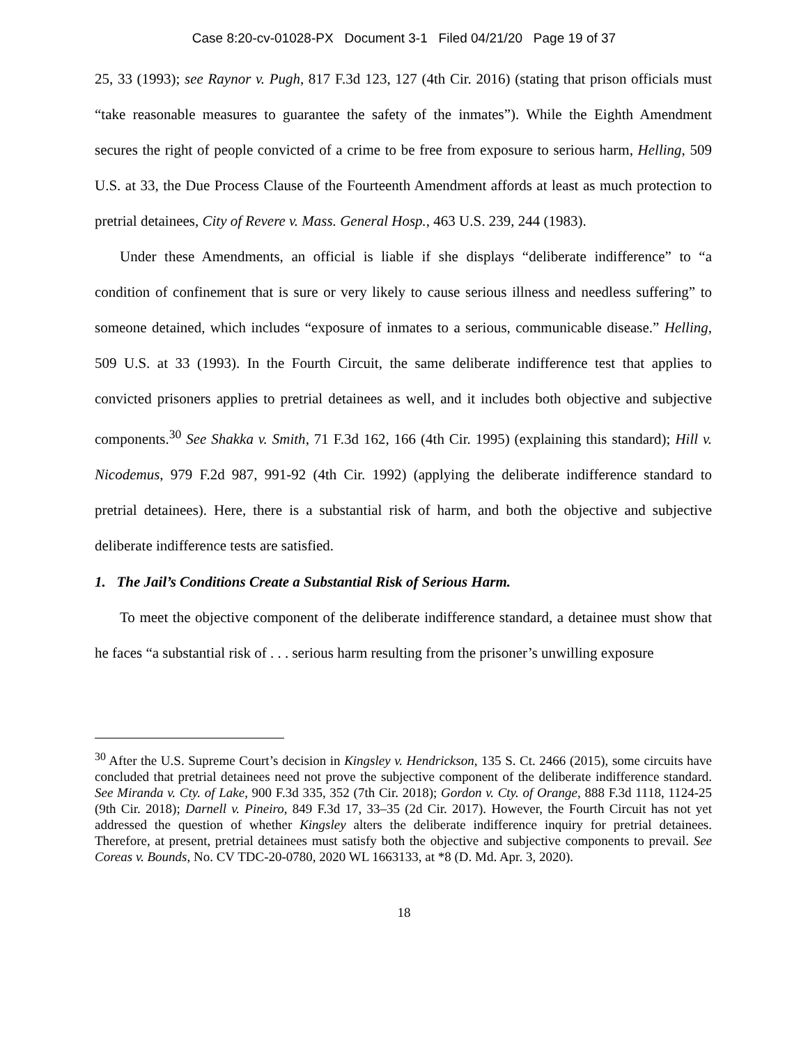Case 8:20-cv-01028-PX Document 3-1 Filed 04/21/20 Page 19 of 37
25, 33 (1993); see Raynor v. Pugh, 817 F.3d 123, 127 (4th Cir. 2016) (stating that prison officials must “take reasonable measures to guarantee the safety of the inmates”). While the Eighth Amendment secures the right of people convicted of a crime to be free from exposure to serious harm, Helling, 509 U.S. at 33, the Due Process Clause of the Fourteenth Amendment affords at least as much protection to pretrial detainees, City of Revere v. Mass. General Hosp., 463 U.S. 239, 244 (1983).
Under these Amendments, an official is liable if she displays “deliberate indifference” to “a condition of confinement that is sure or very likely to cause serious illness and needless suffering” to someone detained, which includes “exposure of inmates to a serious, communicable disease.” Helling, 509 U.S. at 33 (1993). In the Fourth Circuit, the same deliberate indifference test that applies to convicted prisoners applies to pretrial detainees as well, and it includes both objective and subjective components.<sup>30</sup> See Shakka v. Smith, 71 F.3d 162, 166 (4th Cir. 1995) (explaining this standard); Hill v. Nicodemus, 979 F.2d 987, 991-92 (4th Cir. 1992) (applying the deliberate indifference standard to pretrial detainees). Here, there is a substantial risk of harm, and both the objective and subjective deliberate indifference tests are satisfied.
1. The Jail’s Conditions Create a Substantial Risk of Serious Harm.
To meet the objective component of the deliberate indifference standard, a detainee must show that he faces “a substantial risk of . . . serious harm resulting from the prisoner’s unwilling exposure
<sup>30</sup> After the U.S. Supreme Court’s decision in Kingsley v. Hendrickson, 135 S. Ct. 2466 (2015), some circuits have concluded that pretrial detainees need not prove the subjective component of the deliberate indifference standard. See Miranda v. Cty. of Lake, 900 F.3d 335, 352 (7th Cir. 2018); Gordon v. Cty. of Orange, 888 F.3d 1118, 1124-25 (9th Cir. 2018); Darnell v. Pineiro, 849 F.3d 17, 33–35 (2d Cir. 2017). However, the Fourth Circuit has not yet addressed the question of whether Kingsley alters the deliberate indifference inquiry for pretrial detainees. Therefore, at present, pretrial detainees must satisfy both the objective and subjective components to prevail. See Coreas v. Bounds, No. CV TDC-20-0780, 2020 WL 1663133, at *8 (D. Md. Apr. 3, 2020).
18